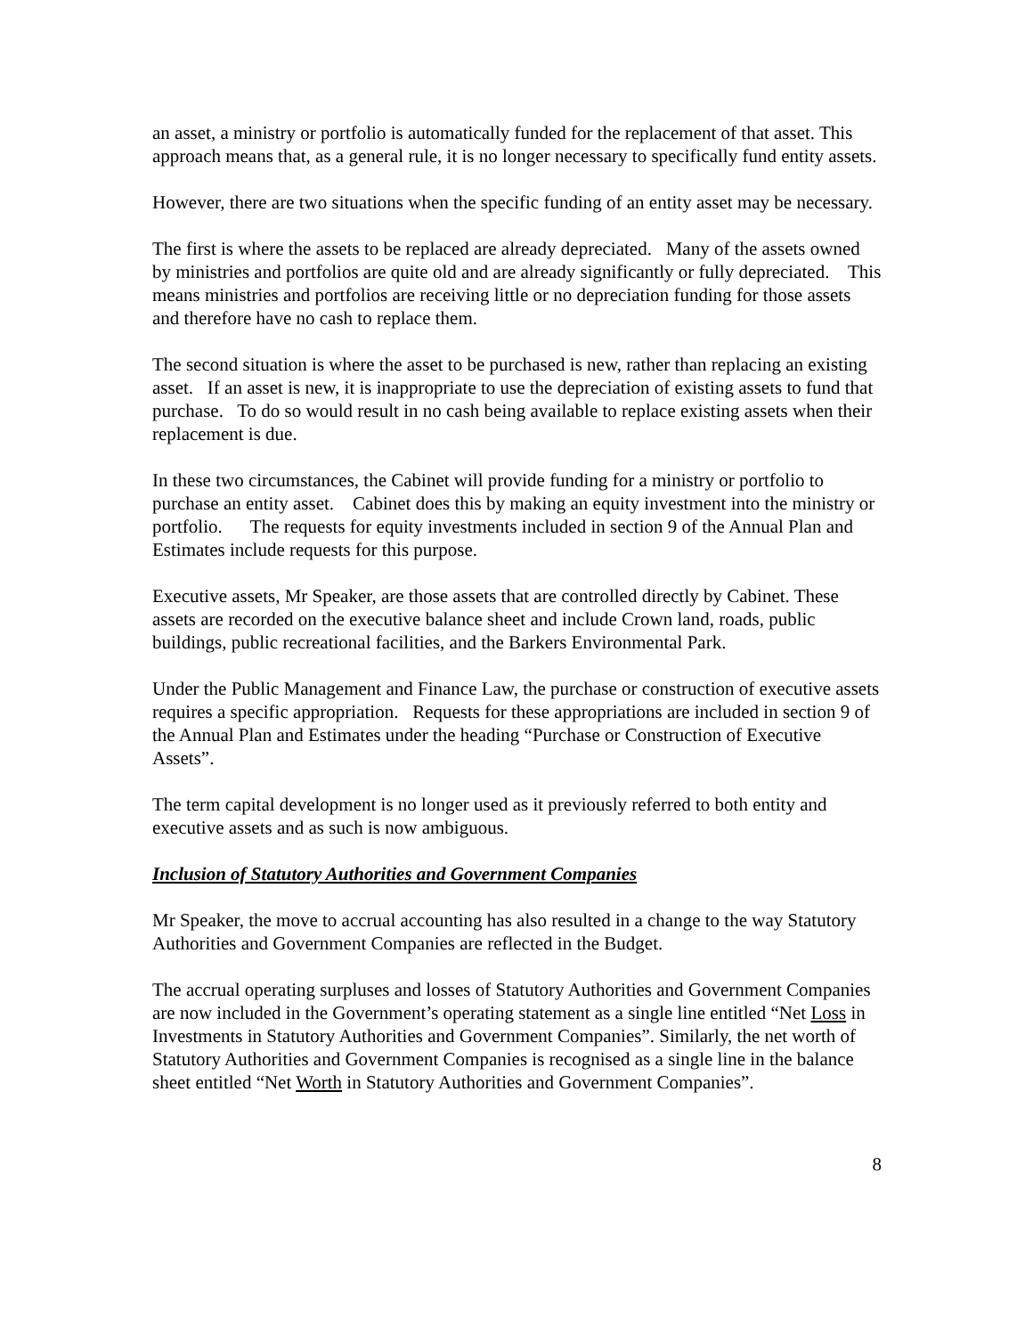an asset, a ministry or portfolio is automatically funded for the replacement of that asset. This approach means that, as a general rule, it is no longer necessary to specifically fund entity assets.
However, there are two situations when the specific funding of an entity asset may be necessary.
The first is where the assets to be replaced are already depreciated. Many of the assets owned by ministries and portfolios are quite old and are already significantly or fully depreciated. This means ministries and portfolios are receiving little or no depreciation funding for those assets and therefore have no cash to replace them.
The second situation is where the asset to be purchased is new, rather than replacing an existing asset. If an asset is new, it is inappropriate to use the depreciation of existing assets to fund that purchase. To do so would result in no cash being available to replace existing assets when their replacement is due.
In these two circumstances, the Cabinet will provide funding for a ministry or portfolio to purchase an entity asset. Cabinet does this by making an equity investment into the ministry or portfolio. The requests for equity investments included in section 9 of the Annual Plan and Estimates include requests for this purpose.
Executive assets, Mr Speaker, are those assets that are controlled directly by Cabinet. These assets are recorded on the executive balance sheet and include Crown land, roads, public buildings, public recreational facilities, and the Barkers Environmental Park.
Under the Public Management and Finance Law, the purchase or construction of executive assets requires a specific appropriation. Requests for these appropriations are included in section 9 of the Annual Plan and Estimates under the heading “Purchase or Construction of Executive Assets”.
The term capital development is no longer used as it previously referred to both entity and executive assets and as such is now ambiguous.
Inclusion of Statutory Authorities and Government Companies
Mr Speaker, the move to accrual accounting has also resulted in a change to the way Statutory Authorities and Government Companies are reflected in the Budget.
The accrual operating surpluses and losses of Statutory Authorities and Government Companies are now included in the Government’s operating statement as a single line entitled “Net Loss in Investments in Statutory Authorities and Government Companies”. Similarly, the net worth of Statutory Authorities and Government Companies is recognised as a single line in the balance sheet entitled “Net Worth in Statutory Authorities and Government Companies”.
8